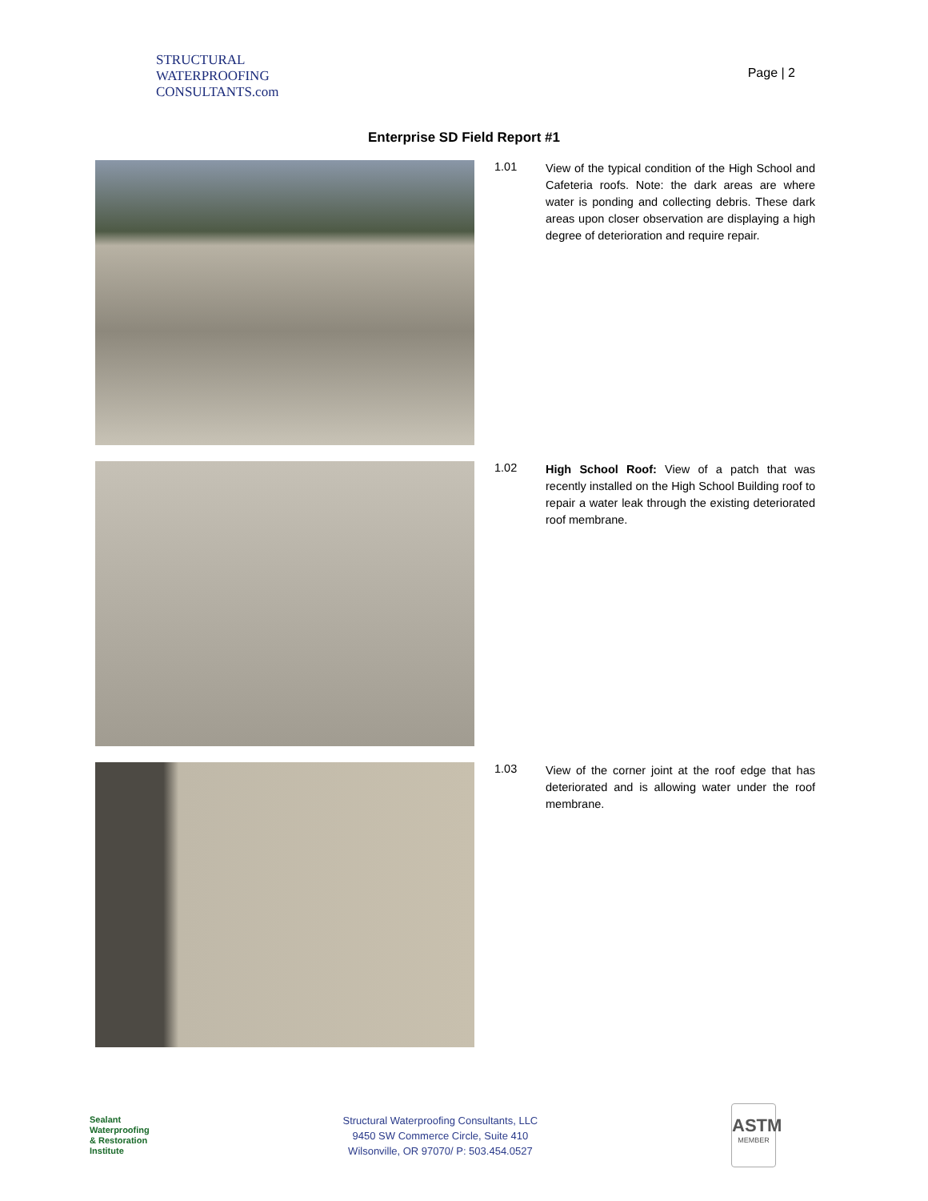STRUCTURAL
WATERPROOFING
CONSULTANTS.com
Page | 2
Enterprise SD Field Report #1
1.01
View of the typical condition of the High School and Cafeteria roofs. Note: the dark areas are where water is ponding and collecting debris. These dark areas upon closer observation are displaying a high degree of deterioration and require repair.
1.02
High School Roof: View of a patch that was recently installed on the High School Building roof to repair a water leak through the existing deteriorated roof membrane.
1.03
View of the corner joint at the roof edge that has deteriorated and is allowing water under the roof membrane.
Sealant
Waterproofing
& Restoration
Institute
Structural Waterproofing Consultants, LLC
9450 SW Commerce Circle, Suite 410
Wilsonville, OR 97070/ P: 503.454.0527
ASTM
MEMBER